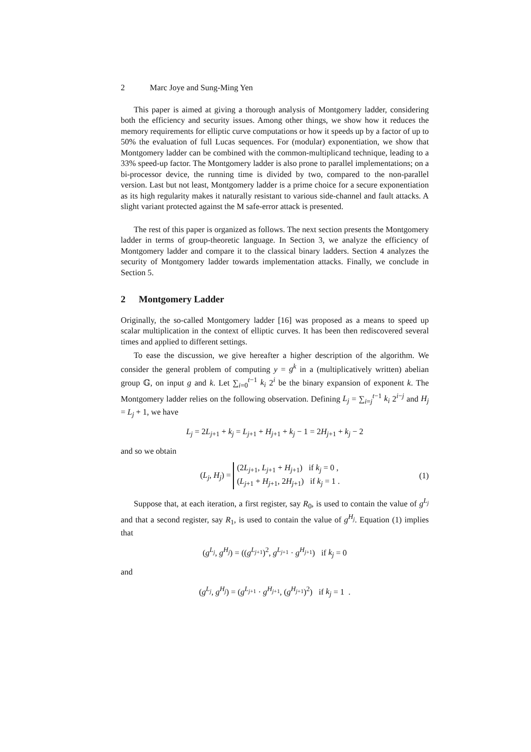2 Marc Joye and Sung-Ming Yen
This paper is aimed at giving a thorough analysis of Montgomery ladder, considering both the efficiency and security issues. Among other things, we show how it reduces the memory requirements for elliptic curve computations or how it speeds up by a factor of up to 50% the evaluation of full Lucas sequences. For (modular) exponentiation, we show that Montgomery ladder can be combined with the common-multiplicand technique, leading to a 33% speed-up factor. The Montgomery ladder is also prone to parallel implementations; on a bi-processor device, the running time is divided by two, compared to the non-parallel version. Last but not least, Montgomery ladder is a prime choice for a secure exponentiation as its high regularity makes it naturally resistant to various side-channel and fault attacks. A slight variant protected against the M safe-error attack is presented.
The rest of this paper is organized as follows. The next section presents the Montgomery ladder in terms of group-theoretic language. In Section 3, we analyze the efficiency of Montgomery ladder and compare it to the classical binary ladders. Section 4 analyzes the security of Montgomery ladder towards implementation attacks. Finally, we conclude in Section 5.
2 Montgomery Ladder
Originally, the so-called Montgomery ladder [16] was proposed as a means to speed up scalar multiplication in the context of elliptic curves. It has been then rediscovered several times and applied to different settings.
To ease the discussion, we give hereafter a higher description of the algorithm. We consider the general problem of computing y = g<sup>k</sup> in a (multiplicatively written) abelian group 𝔾, on input g and k. Let ∑<sub>i=0</sub><sup>t−1</sup> k<sub>i</sub> 2<sup>i</sup> be the binary expansion of exponent k. The Montgomery ladder relies on the following observation. Defining L<sub>j</sub> = ∑<sub>i=j</sub><sup>t−1</sup> k<sub>i</sub> 2<sup>i−j</sup> and H<sub>j</sub> = L<sub>j</sub> + 1, we have
L<sub>j</sub> = 2L<sub>j+1</sub> + k<sub>j</sub> = L<sub>j+1</sub> + H<sub>j+1</sub> + k<sub>j</sub> − 1 = 2H<sub>j+1</sub> + k<sub>j</sub> − 2
and so we obtain
(L<sub>j</sub>, H<sub>j</sub>) = (2L<sub>j+1</sub>, L<sub>j+1</sub> + H<sub>j+1</sub>) if k<sub>j</sub> = 0 ,
(L<sub>j+1</sub> + H<sub>j+1</sub>, 2H<sub>j+1</sub>) if k<sub>j</sub> = 1 .
(1)
Suppose that, at each iteration, a first register, say R<sub>0</sub>, is used to contain the value of g<sup>L<sub>j</sub></sup> and that a second register, say R<sub>1</sub>, is used to contain the value of g<sup>H<sub>j</sub></sup>. Equation (1) implies that
(g<sup>L<sub>j</sub></sup>, g<sup>H<sub>j</sub></sup>) = ((g<sup>L<sub>j+1</sub></sup>)<sup>2</sup>, g<sup>L<sub>j+1</sub></sup> · g<sup>H<sub>j+1</sub></sup>) if k<sub>j</sub> = 0
and
(g<sup>L<sub>j</sub></sup>, g<sup>H<sub>j</sub></sup>) = (g<sup>L<sub>j+1</sub></sup> · g<sup>H<sub>j+1</sub></sup>, (g<sup>H<sub>j+1</sub></sup>)<sup>2</sup>) if k<sub>j</sub> = 1 .